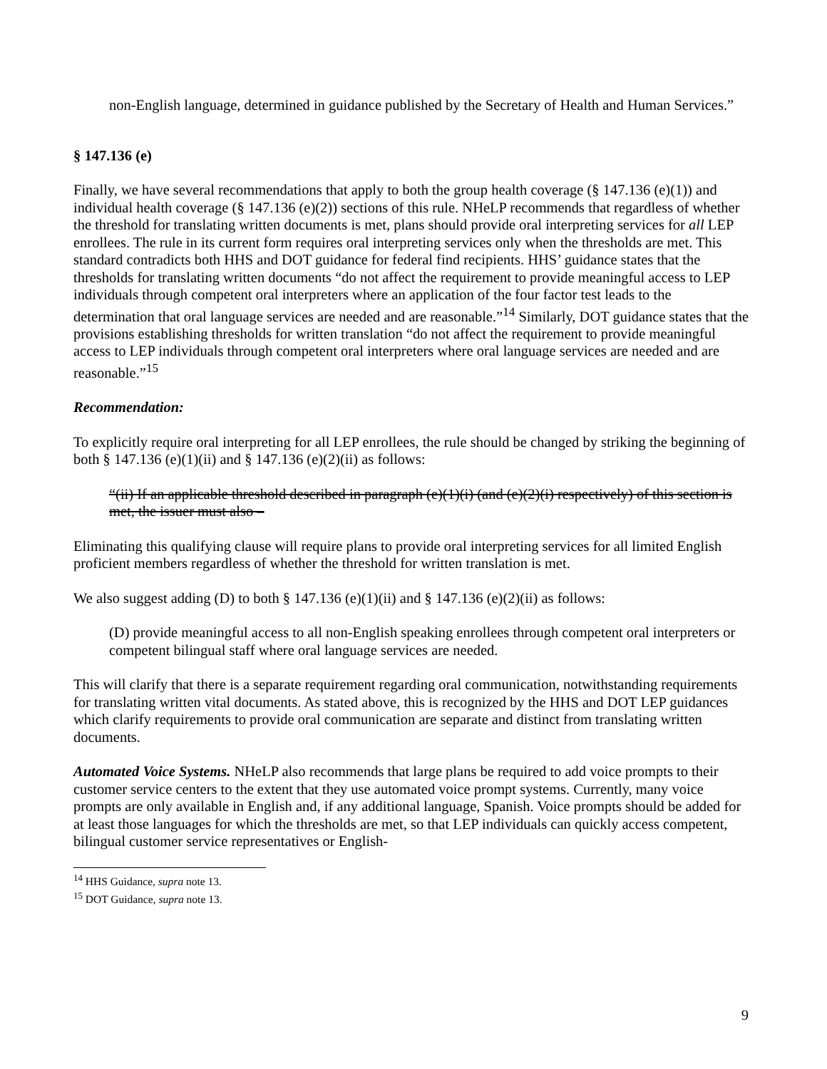non-English language, determined in guidance published by the Secretary of Health and Human Services.”
§ 147.136 (e)
Finally, we have several recommendations that apply to both the group health coverage (§ 147.136 (e)(1)) and individual health coverage (§ 147.136 (e)(2)) sections of this rule. NHeLP recommends that regardless of whether the threshold for translating written documents is met, plans should provide oral interpreting services for all LEP enrollees. The rule in its current form requires oral interpreting services only when the thresholds are met. This standard contradicts both HHS and DOT guidance for federal find recipients. HHS’ guidance states that the thresholds for translating written documents “do not affect the requirement to provide meaningful access to LEP individuals through competent oral interpreters where an application of the four factor test leads to the determination that oral language services are needed and are reasonable.”<sup>14</sup> Similarly, DOT guidance states that the provisions establishing thresholds for written translation “do not affect the requirement to provide meaningful access to LEP individuals through competent oral interpreters where oral language services are needed and are reasonable.”<sup>15</sup>
Recommendation:
To explicitly require oral interpreting for all LEP enrollees, the rule should be changed by striking the beginning of both § 147.136 (e)(1)(ii) and § 147.136 (e)(2)(ii) as follows:
“(ii) If an applicable threshold described in paragraph (e)(1)(i) (and (e)(2)(i) respectively) of this section is met, the issuer must also –
Eliminating this qualifying clause will require plans to provide oral interpreting services for all limited English proficient members regardless of whether the threshold for written translation is met.
We also suggest adding (D) to both § 147.136 (e)(1)(ii) and § 147.136 (e)(2)(ii) as follows:
(D) provide meaningful access to all non-English speaking enrollees through competent oral interpreters or competent bilingual staff where oral language services are needed.
This will clarify that there is a separate requirement regarding oral communication, notwithstanding requirements for translating written vital documents. As stated above, this is recognized by the HHS and DOT LEP guidances which clarify requirements to provide oral communication are separate and distinct from translating written documents.
Automated Voice Systems. NHeLP also recommends that large plans be required to add voice prompts to their customer service centers to the extent that they use automated voice prompt systems. Currently, many voice prompts are only available in English and, if any additional language, Spanish. Voice prompts should be added for at least those languages for which the thresholds are met, so that LEP individuals can quickly access competent, bilingual customer service representatives or English-
<sup>14</sup> HHS Guidance, supra note 13.
<sup>15</sup> DOT Guidance, supra note 13.
9